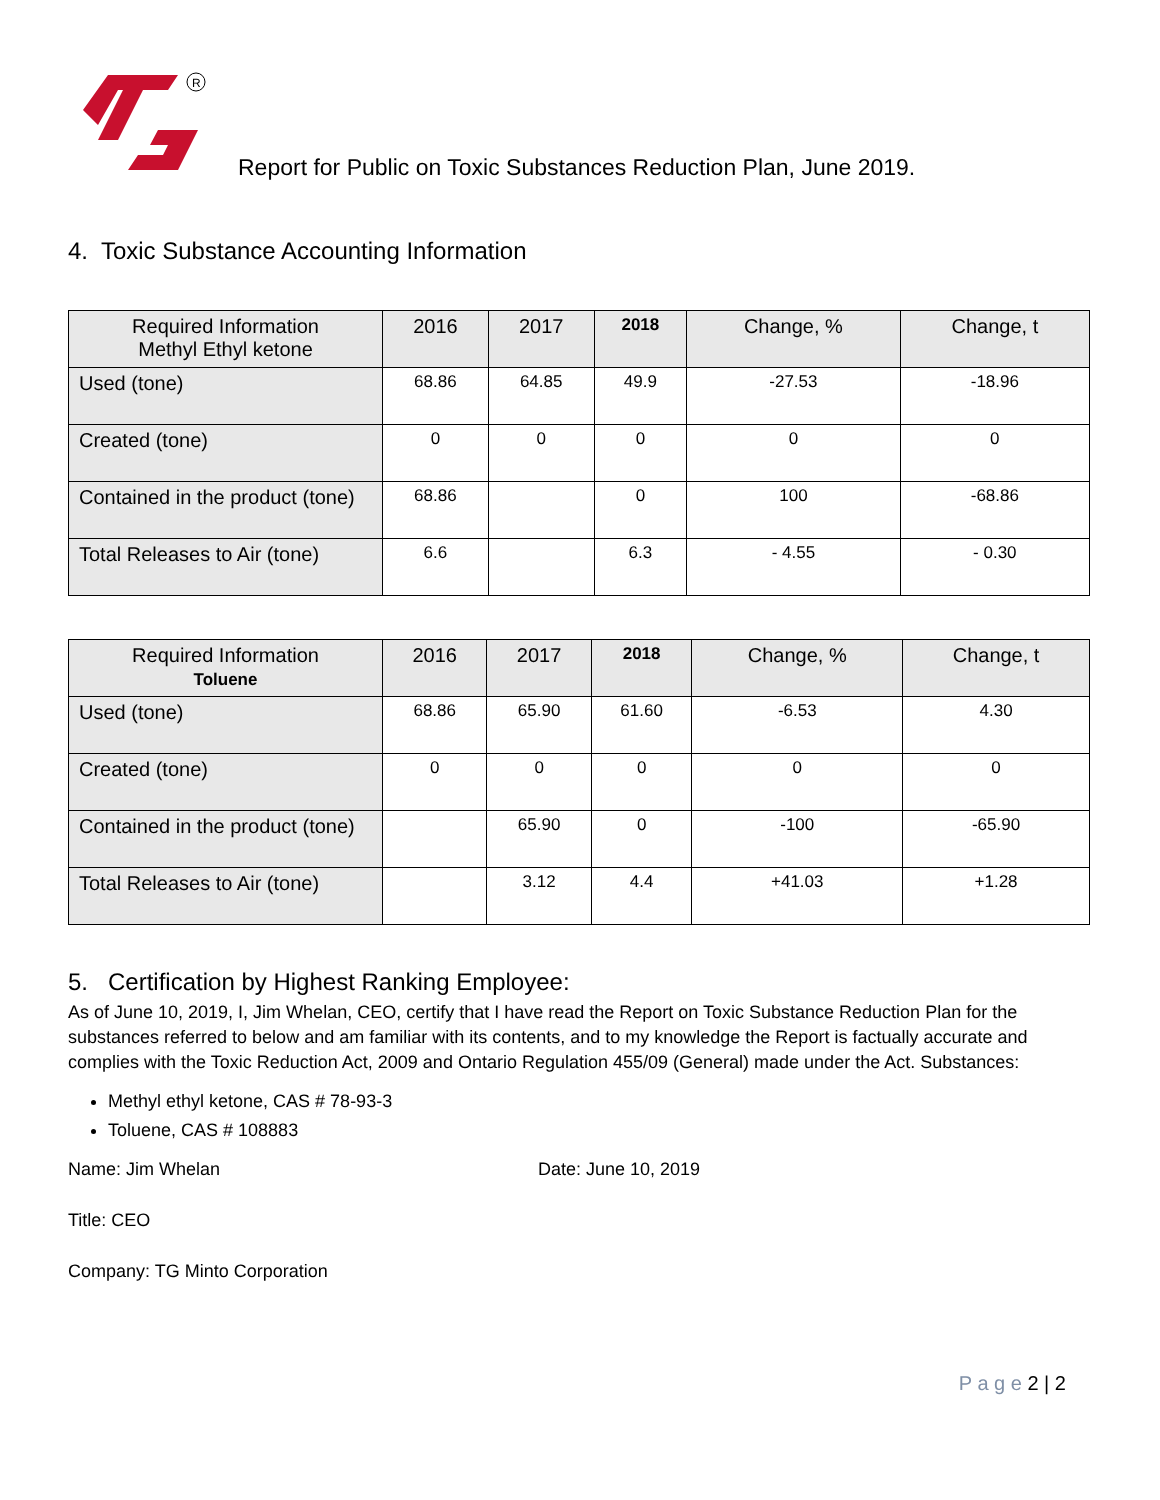R
Report for Public on Toxic Substances Reduction Plan, June 2019.
4. Toxic Substance Accounting Information
| Required Information Methyl Ethyl ketone | 2016 | 2017 | 2018 | Change, % | Change, t |
| --- | --- | --- | --- | --- | --- |
| Used (tone) | 68.86 | 64.85 | 49.9 | -27.53 | -18.96 |
| Created (tone) | 0 | 0 | 0 | 0 | 0 |
| Contained in the product (tone) | 68.86 | | 0 | 100 | -68.86 |
| Total Releases to Air (tone) | 6.6 | | 6.3 | - 4.55 | - 0.30 |
| Required Information Toluene | 2016 | 2017 | 2018 | Change, % | Change, t |
| --- | --- | --- | --- | --- | --- |
| Used (tone) | 68.86 | 65.90 | 61.60 | -6.53 | 4.30 |
| Created (tone) | 0 | 0 | 0 | 0 | 0 |
| Contained in the product (tone) | | 65.90 | 0 | -100 | -65.90 |
| Total Releases to Air (tone) | | 3.12 | 4.4 | +41.03 | +1.28 |
5. Certification by Highest Ranking Employee:
As of June 10, 2019, I, Jim Whelan, CEO, certify that I have read the Report on Toxic Substance Reduction Plan for the substances referred to below and am familiar with its contents, and to my knowledge the Report is factually accurate and complies with the Toxic Reduction Act, 2009 and Ontario Regulation 455/09 (General) made under the Act. Substances:
Methyl ethyl ketone, CAS # 78-93-3
Toluene, CAS # 108883
Name: Jim Whelan Date: June 10, 2019
Title: CEO
Company: TG Minto Corporation
P a g e 2 | 2